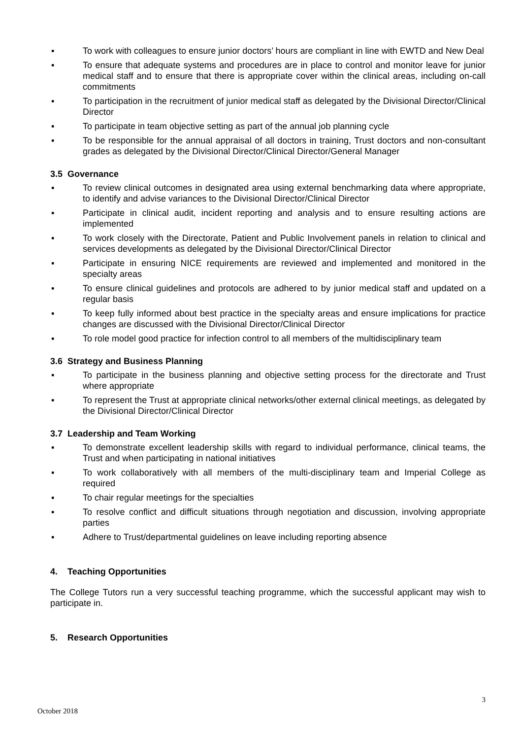▪ To work with colleagues to ensure junior doctors’ hours are compliant in line with EWTD and New Deal
▪ To ensure that adequate systems and procedures are in place to control and monitor leave for junior medical staff and to ensure that there is appropriate cover within the clinical areas, including on-call commitments
▪ To participation in the recruitment of junior medical staff as delegated by the Divisional Director/Clinical Director
▪ To participate in team objective setting as part of the annual job planning cycle
▪ To be responsible for the annual appraisal of all doctors in training, Trust doctors and non-consultant grades as delegated by the Divisional Director/Clinical Director/General Manager
3.5 Governance
▪ To review clinical outcomes in designated area using external benchmarking data where appropriate, to identify and advise variances to the Divisional Director/Clinical Director
▪ Participate in clinical audit, incident reporting and analysis and to ensure resulting actions are implemented
▪ To work closely with the Directorate, Patient and Public Involvement panels in relation to clinical and services developments as delegated by the Divisional Director/Clinical Director
▪ Participate in ensuring NICE requirements are reviewed and implemented and monitored in the specialty areas
▪ To ensure clinical guidelines and protocols are adhered to by junior medical staff and updated on a regular basis
▪ To keep fully informed about best practice in the specialty areas and ensure implications for practice changes are discussed with the Divisional Director/Clinical Director
▪ To role model good practice for infection control to all members of the multidisciplinary team
3.6 Strategy and Business Planning
▪ To participate in the business planning and objective setting process for the directorate and Trust where appropriate
▪ To represent the Trust at appropriate clinical networks/other external clinical meetings, as delegated by the Divisional Director/Clinical Director
3.7 Leadership and Team Working
▪ To demonstrate excellent leadership skills with regard to individual performance, clinical teams, the Trust and when participating in national initiatives
▪ To work collaboratively with all members of the multi-disciplinary team and Imperial College as required
▪ To chair regular meetings for the specialties
▪ To resolve conflict and difficult situations through negotiation and discussion, involving appropriate parties
▪ Adhere to Trust/departmental guidelines on leave including reporting absence
4. Teaching Opportunities
The College Tutors run a very successful teaching programme, which the successful applicant may wish to participate in.
5. Research Opportunities
3
October 2018